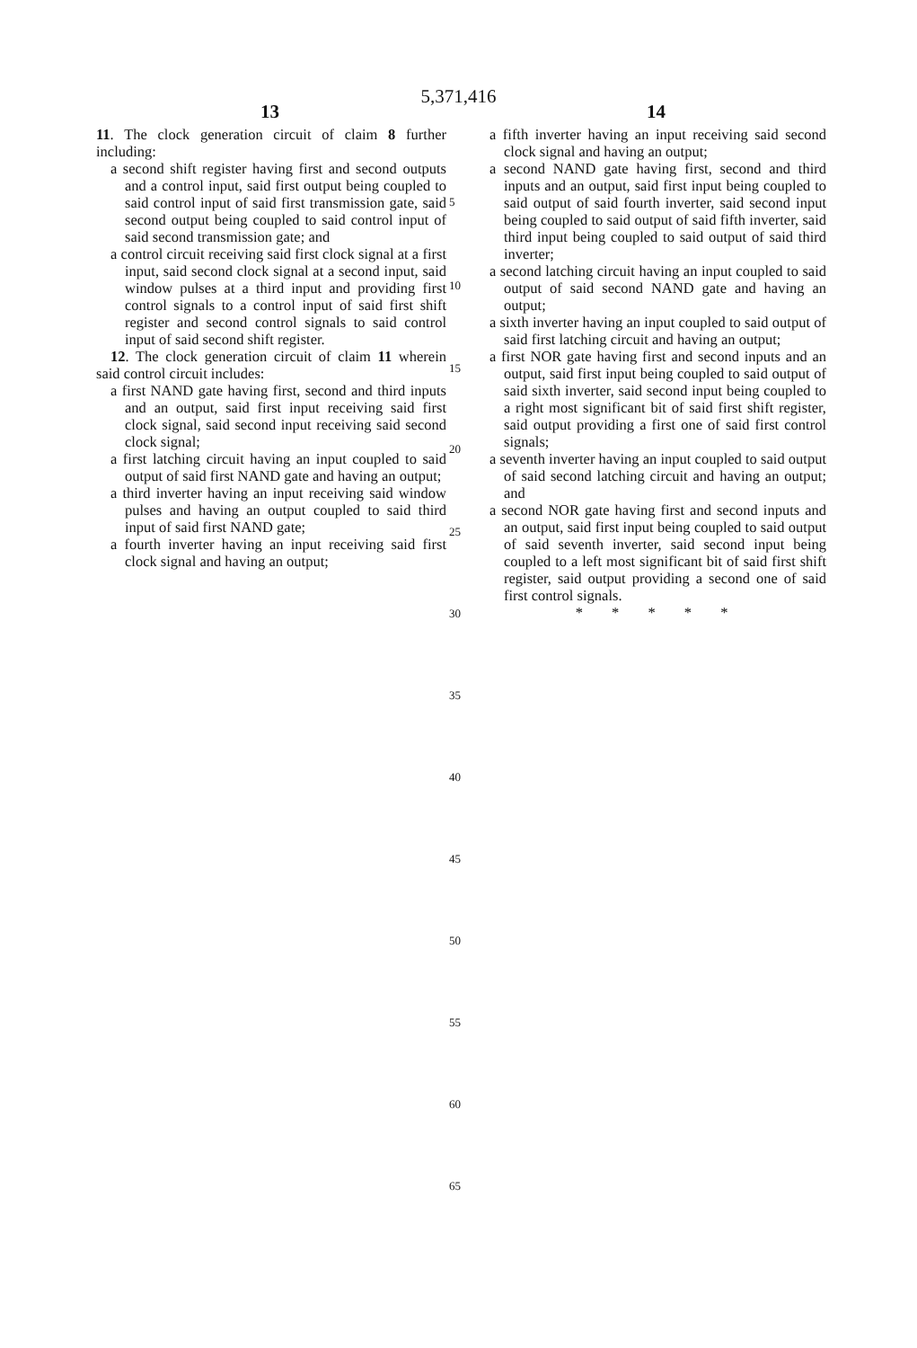5,371,416
13 14
11. The clock generation circuit of claim 8 further including:
a second shift register having first and second outputs and a control input, said first output being coupled to said control input of said first transmission gate, said second output being coupled to said control input of said second transmission gate; and
a control circuit receiving said first clock signal at a first input, said second clock signal at a second input, said window pulses at a third input and providing first control signals to a control input of said first shift register and second control signals to said control input of said second shift register.
12. The clock generation circuit of claim 11 wherein said control circuit includes:
a first NAND gate having first, second and third inputs and an output, said first input receiving said first clock signal, said second input receiving said second clock signal;
a first latching circuit having an input coupled to said output of said first NAND gate and having an output;
a third inverter having an input receiving said window pulses and having an output coupled to said third input of said first NAND gate;
a fourth inverter having an input receiving said first clock signal and having an output;
5
10
15
20
25
30
35
40
45
50
55
60
65
a fifth inverter having an input receiving said second clock signal and having an output;
a second NAND gate having first, second and third inputs and an output, said first input being coupled to said output of said fourth inverter, said second input being coupled to said output of said fifth inverter, said third input being coupled to said output of said third inverter;
a second latching circuit having an input coupled to said output of said second NAND gate and having an output;
a sixth inverter having an input coupled to said output of said first latching circuit and having an output;
a first NOR gate having first and second inputs and an output, said first input being coupled to said output of said sixth inverter, said second input being coupled to a right most significant bit of said first shift register, said output providing a first one of said first control signals;
a seventh inverter having an input coupled to said output of said second latching circuit and having an output; and
a second NOR gate having first and second inputs and an output, said first input being coupled to said output of said seventh inverter, said second input being coupled to a left most significant bit of said first shift register, said output providing a second one of said first control signals.
* * * * *